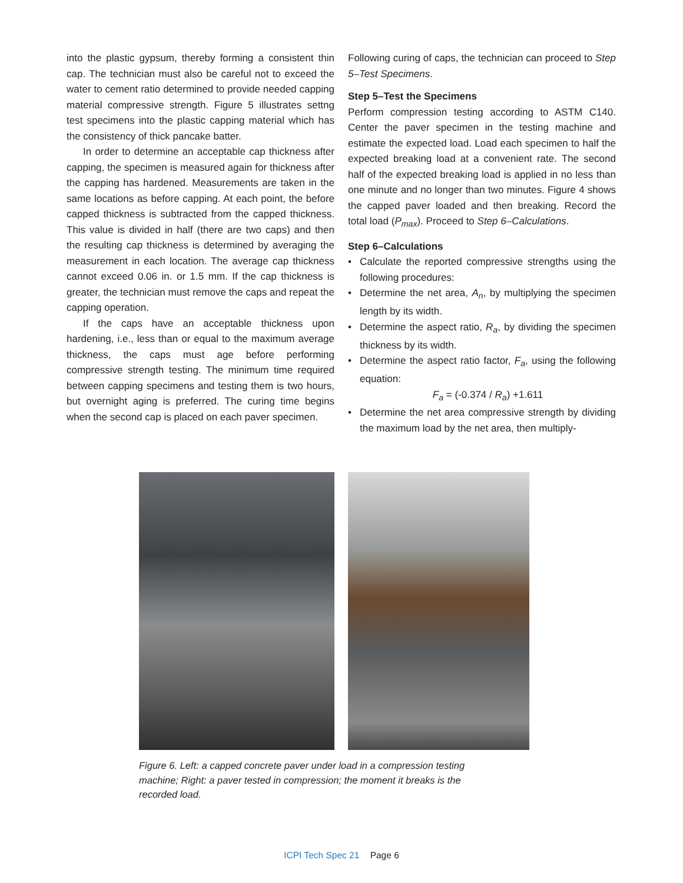into the plastic gypsum, thereby forming a consistent thin cap. The technician must also be careful not to exceed the water to cement ratio determined to provide needed capping material compressive strength. Figure 5 illustrates settng test specimens into the plastic capping material which has the consistency of thick pancake batter.
In order to determine an acceptable cap thickness after capping, the specimen is measured again for thickness after the capping has hardened. Measurements are taken in the same locations as before capping. At each point, the before capped thickness is subtracted from the capped thickness. This value is divided in half (there are two caps) and then the resulting cap thickness is determined by averaging the measurement in each location. The average cap thickness cannot exceed 0.06 in. or 1.5 mm. If the cap thickness is greater, the technician must remove the caps and repeat the capping operation.
If the caps have an acceptable thickness upon hardening, i.e., less than or equal to the maximum average thickness, the caps must age before performing compressive strength testing. The minimum time required between capping specimens and testing them is two hours, but overnight aging is preferred. The curing time begins when the second cap is placed on each paver specimen.
Following curing of caps, the technician can proceed to Step 5–Test Specimens.
Step 5–Test the Specimens
Perform compression testing according to ASTM C140. Center the paver specimen in the testing machine and estimate the expected load. Load each specimen to half the expected breaking load at a convenient rate. The second half of the expected breaking load is applied in no less than one minute and no longer than two minutes. Figure 4 shows the capped paver loaded and then breaking. Record the total load (P<sub>max</sub>). Proceed to Step 6–Calculations.
Step 6–Calculations
• Calculate the reported compressive strengths using the following procedures:
• Determine the net area, A<sub>n</sub>, by multiplying the specimen length by its width.
• Determine the aspect ratio, R<sub>a</sub>, by dividing the specimen thickness by its width.
• Determine the aspect ratio factor, F<sub>a</sub>, using the following equation:
F<sub>a</sub> = (-0.374 / R<sub>a</sub>) +1.611
• Determine the net area compressive strength by dividing the maximum load by the net area, then multiply-
Figure 6. Left: a capped concrete paver under load in a compression testing machine; Right: a paver tested in compression; the moment it breaks is the recorded load.
ICPI Tech Spec 21 Page 6